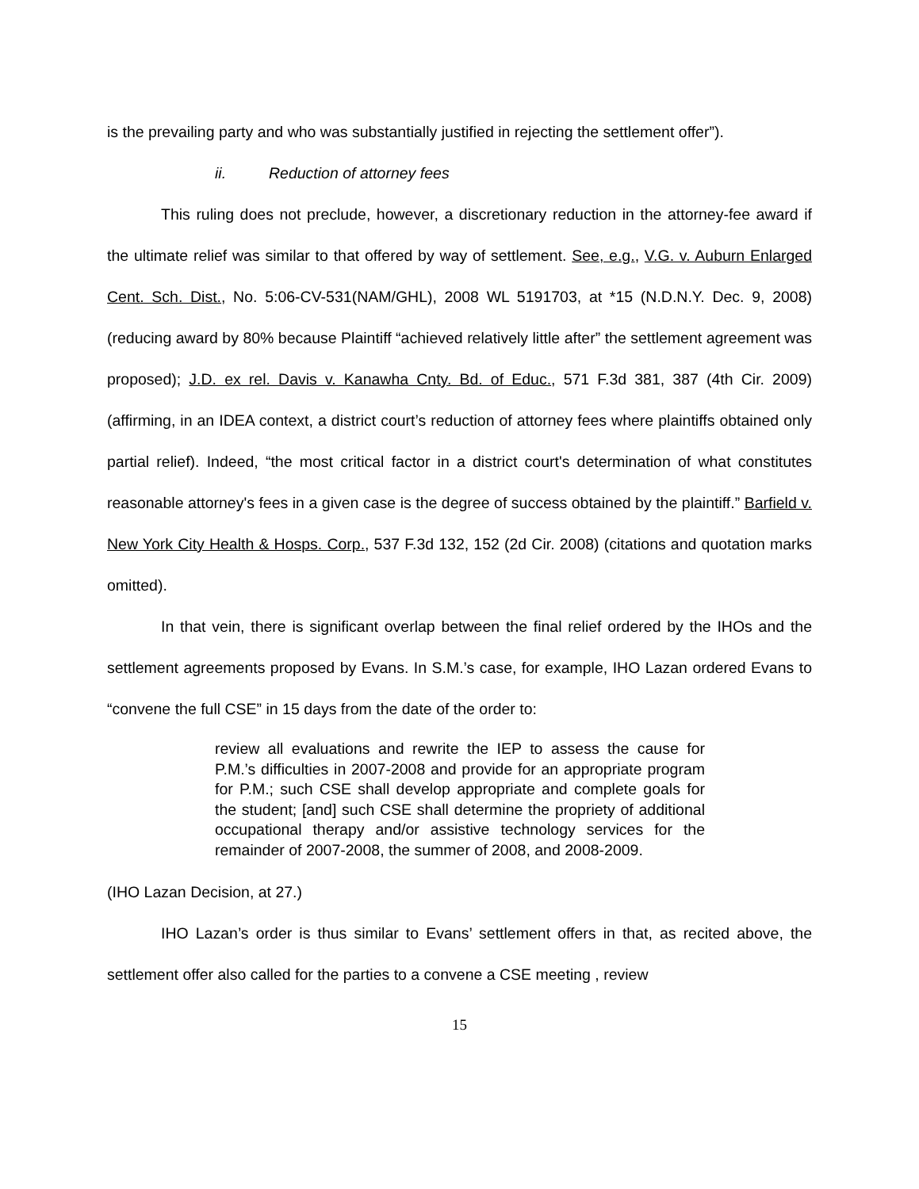is the prevailing party and who was substantially justified in rejecting the settlement offer”).
ii. Reduction of attorney fees
This ruling does not preclude, however, a discretionary reduction in the attorney-fee award if the ultimate relief was similar to that offered by way of settlement. See, e.g., V.G. v. Auburn Enlarged Cent. Sch. Dist., No. 5:06-CV-531(NAM/GHL), 2008 WL 5191703, at *15 (N.D.N.Y. Dec. 9, 2008) (reducing award by 80% because Plaintiff “achieved relatively little after” the settlement agreement was proposed); J.D. ex rel. Davis v. Kanawha Cnty. Bd. of Educ., 571 F.3d 381, 387 (4th Cir. 2009) (affirming, in an IDEA context, a district court’s reduction of attorney fees where plaintiffs obtained only partial relief). Indeed, “the most critical factor in a district court's determination of what constitutes reasonable attorney's fees in a given case is the degree of success obtained by the plaintiff.” Barfield v. New York City Health & Hosps. Corp., 537 F.3d 132, 152 (2d Cir. 2008) (citations and quotation marks omitted).
In that vein, there is significant overlap between the final relief ordered by the IHOs and the settlement agreements proposed by Evans. In S.M.’s case, for example, IHO Lazan ordered Evans to “convene the full CSE” in 15 days from the date of the order to:
review all evaluations and rewrite the IEP to assess the cause for P.M.’s difficulties in 2007-2008 and provide for an appropriate program for P.M.; such CSE shall develop appropriate and complete goals for the student; [and] such CSE shall determine the propriety of additional occupational therapy and/or assistive technology services for the remainder of 2007-2008, the summer of 2008, and 2008-2009.
(IHO Lazan Decision, at 27.)
IHO Lazan’s order is thus similar to Evans’ settlement offers in that, as recited above, the settlement offer also called for the parties to a convene a CSE meeting , review
15